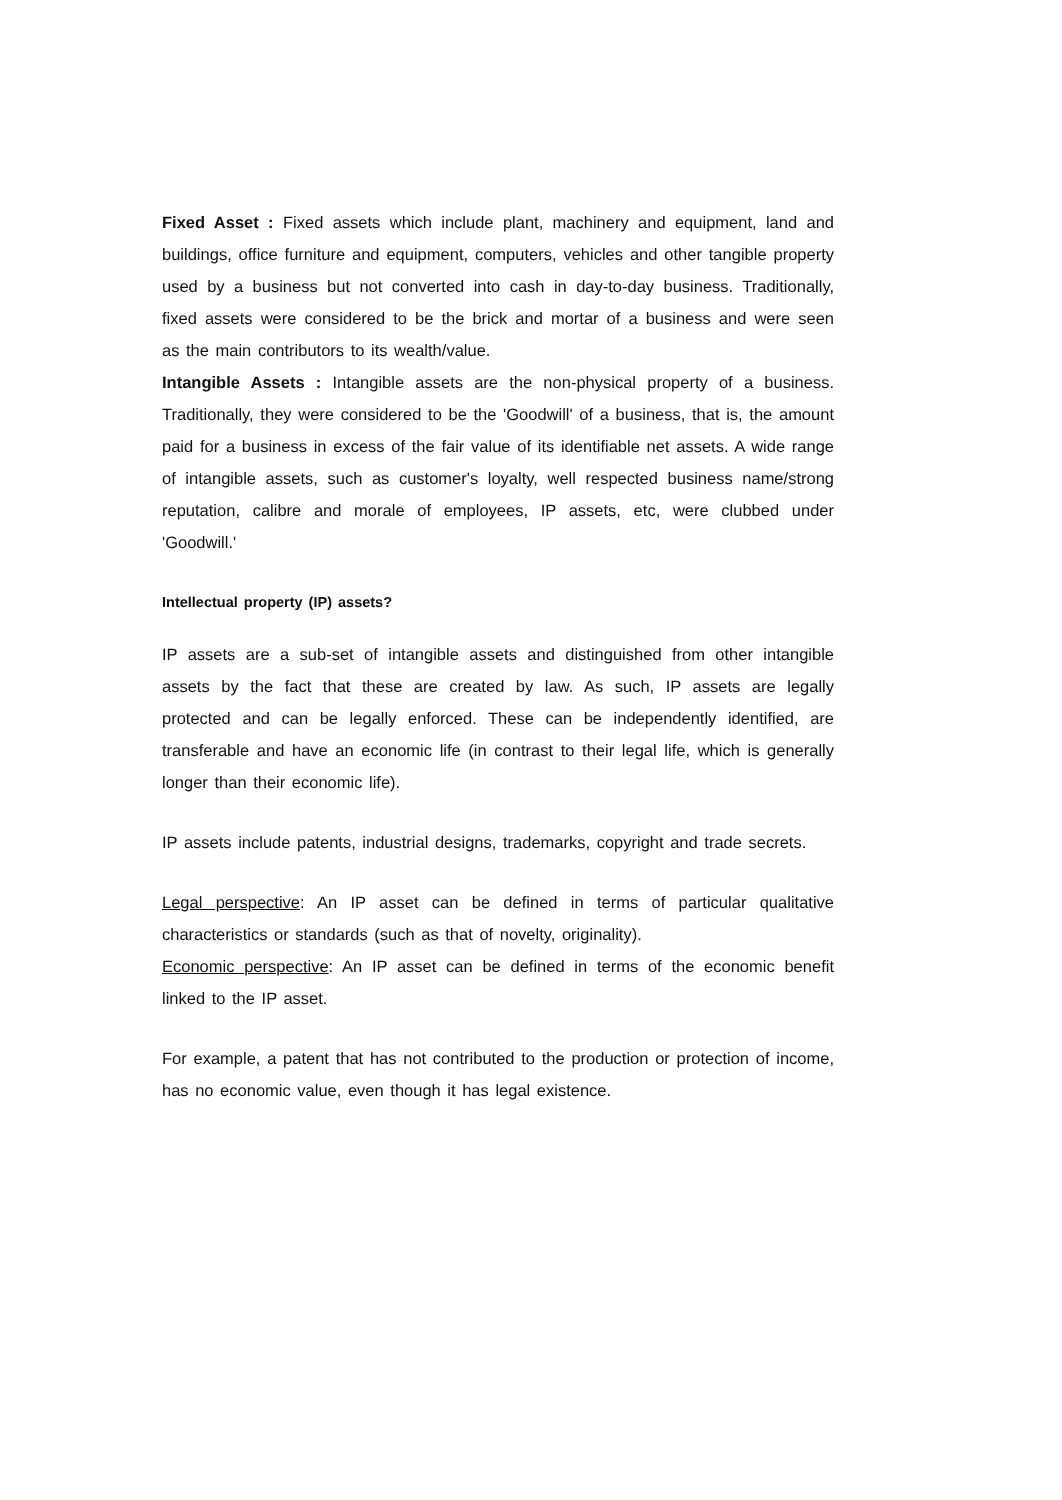Fixed Asset : Fixed assets which include plant, machinery and equipment, land and buildings, office furniture and equipment, computers, vehicles and other tangible property used by a business but not converted into cash in day-to-day business. Traditionally, fixed assets were considered to be the brick and mortar of a business and were seen as the main contributors to its wealth/value.
Intangible Assets : Intangible assets are the non-physical property of a business. Traditionally, they were considered to be the 'Goodwill' of a business, that is, the amount paid for a business in excess of the fair value of its identifiable net assets. A wide range of intangible assets, such as customer's loyalty, well respected business name/strong reputation, calibre and morale of employees, IP assets, etc, were clubbed under 'Goodwill.'
Intellectual property (IP) assets?
IP assets are a sub-set of intangible assets and distinguished from other intangible assets by the fact that these are created by law. As such, IP assets are legally protected and can be legally enforced. These can be independently identified, are transferable and have an economic life (in contrast to their legal life, which is generally longer than their economic life).
IP assets include patents, industrial designs, trademarks, copyright and trade secrets.
Legal perspective: An IP asset can be defined in terms of particular qualitative characteristics or standards (such as that of novelty, originality).
Economic perspective: An IP asset can be defined in terms of the economic benefit linked to the IP asset.
For example, a patent that has not contributed to the production or protection of income, has no economic value, even though it has legal existence.